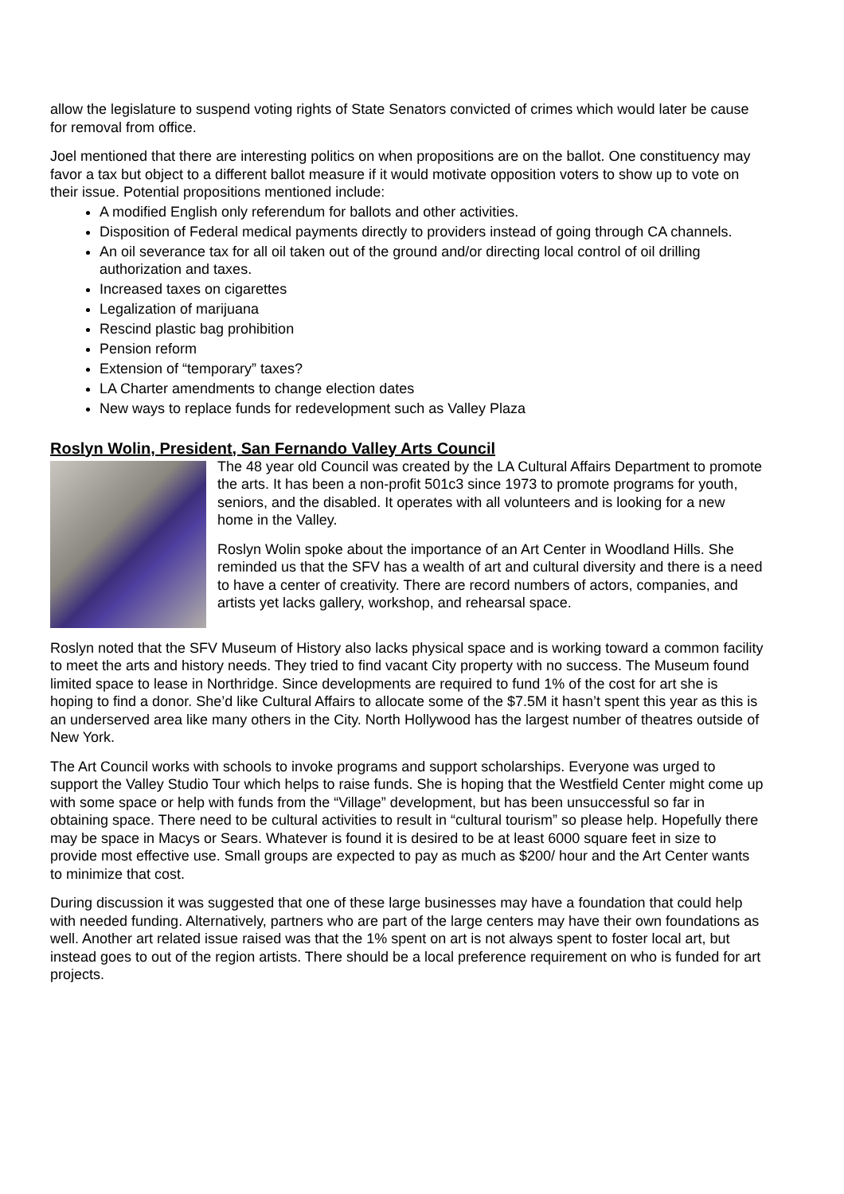allow the legislature to suspend voting rights of State Senators convicted of crimes which would later be cause for removal from office.
Joel mentioned that there are interesting politics on when propositions are on the ballot. One constituency may favor a tax but object to a different ballot measure if it would motivate opposition voters to show up to vote on their issue. Potential propositions mentioned include:
A modified English only referendum for ballots and other activities.
Disposition of Federal medical payments directly to providers instead of going through CA channels.
An oil severance tax for all oil taken out of the ground and/or directing local control of oil drilling authorization and taxes.
Increased taxes on cigarettes
Legalization of marijuana
Rescind plastic bag prohibition
Pension reform
Extension of “temporary” taxes?
LA Charter amendments to change election dates
New ways to replace funds for redevelopment such as Valley Plaza
Roslyn Wolin, President, San Fernando Valley Arts Council
The 48 year old Council was created by the LA Cultural Affairs Department to promote the arts. It has been a non-profit 501c3 since 1973 to promote programs for youth, seniors, and the disabled. It operates with all volunteers and is looking for a new home in the Valley.
Roslyn Wolin spoke about the importance of an Art Center in Woodland Hills. She reminded us that the SFV has a wealth of art and cultural diversity and there is a need to have a center of creativity. There are record numbers of actors, companies, and artists yet lacks gallery, workshop, and rehearsal space.
Roslyn noted that the SFV Museum of History also lacks physical space and is working toward a common facility to meet the arts and history needs. They tried to find vacant City property with no success. The Museum found limited space to lease in Northridge. Since developments are required to fund 1% of the cost for art she is hoping to find a donor. She’d like Cultural Affairs to allocate some of the $7.5M it hasn’t spent this year as this is an underserved area like many others in the City. North Hollywood has the largest number of theatres outside of New York.
The Art Council works with schools to invoke programs and support scholarships. Everyone was urged to support the Valley Studio Tour which helps to raise funds. She is hoping that the Westfield Center might come up with some space or help with funds from the “Village” development, but has been unsuccessful so far in obtaining space. There need to be cultural activities to result in “cultural tourism” so please help. Hopefully there may be space in Macys or Sears. Whatever is found it is desired to be at least 6000 square feet in size to provide most effective use. Small groups are expected to pay as much as $200/ hour and the Art Center wants to minimize that cost.
During discussion it was suggested that one of these large businesses may have a foundation that could help with needed funding. Alternatively, partners who are part of the large centers may have their own foundations as well. Another art related issue raised was that the 1% spent on art is not always spent to foster local art, but instead goes to out of the region artists. There should be a local preference requirement on who is funded for art projects.